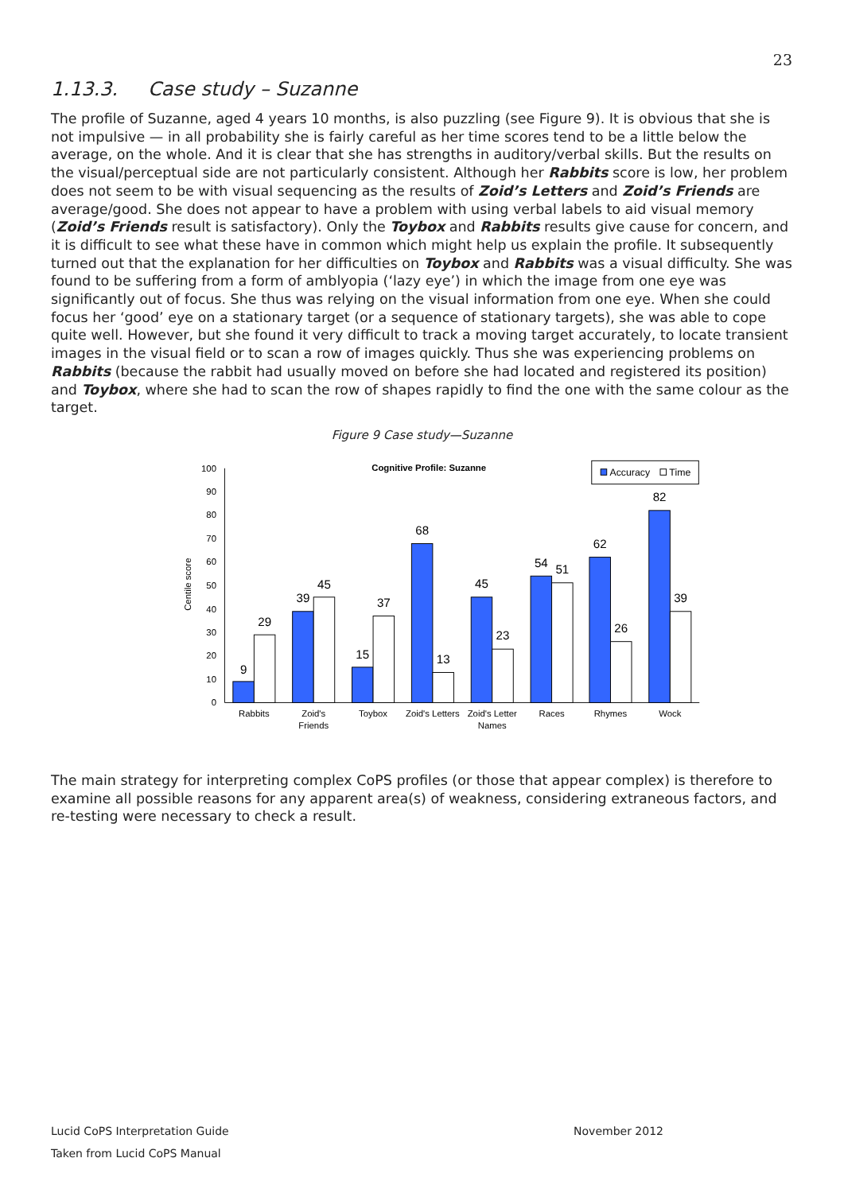23
1.13.3. Case study – Suzanne
The profile of Suzanne, aged 4 years 10 months, is also puzzling (see Figure 9). It is obvious that she is not impulsive — in all probability she is fairly careful as her time scores tend to be a little below the average, on the whole. And it is clear that she has strengths in auditory/verbal skills. But the results on the visual/perceptual side are not particularly consistent. Although her Rabbits score is low, her problem does not seem to be with visual sequencing as the results of Zoid’s Letters and Zoid’s Friends are average/good. She does not appear to have a problem with using verbal labels to aid visual memory (Zoid’s Friends result is satisfactory). Only the Toybox and Rabbits results give cause for concern, and it is difficult to see what these have in common which might help us explain the profile. It subsequently turned out that the explanation for her difficulties on Toybox and Rabbits was a visual difficulty. She was found to be suffering from a form of amblyopia (‘lazy eye’) in which the image from one eye was significantly out of focus. She thus was relying on the visual information from one eye. When she could focus her ‘good’ eye on a stationary target (or a sequence of stationary targets), she was able to cope quite well. However, but she found it very difficult to track a moving target accurately, to locate transient images in the visual field or to scan a row of images quickly. Thus she was experiencing problems on Rabbits (because the rabbit had usually moved on before she had located and registered its position) and Toybox, where she had to scan the row of shapes rapidly to find the one with the same colour as the target.
Figure 9 Case study—Suzanne
Cognitive Profile: Suzanne
Accuracy
Time
Centile score
0
10
20
30
40
50
60
70
80
90
100
9
29
39
45
15
37
68
13
45
23
54
51
62
26
82
39
Rabbits
Zoid's
Friends
Toybox
Zoid's Letters
Zoid's Letter
Names
Races
Rhymes
Wock
The main strategy for interpreting complex CoPS profiles (or those that appear complex) is therefore to examine all possible reasons for any apparent area(s) of weakness, considering extraneous factors, and re-testing were necessary to check a result.
Lucid CoPS Interpretation Guide November 2012
Taken from Lucid CoPS Manual